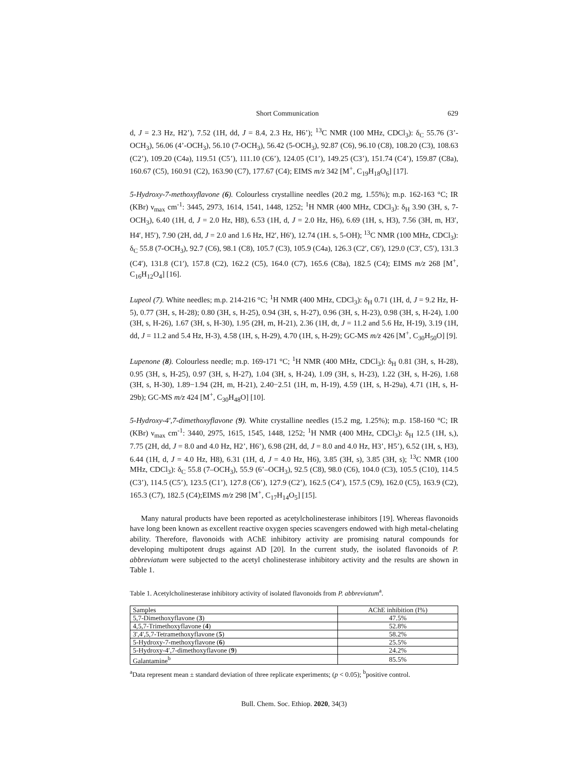Short Communication 629
d, J = 2.3 Hz, H2’), 7.52 (1H, dd, J = 8.4, 2.3 Hz, H6’); <sup>13</sup>C NMR (100 MHz, CDCl<sub>3</sub>): δ<sub>C</sub> 55.76 (3’-OCH<sub>3</sub>), 56.06 (4’-OCH<sub>3</sub>), 56.10 (7-OCH<sub>3</sub>), 56.42 (5-OCH<sub>3</sub>), 92.87 (C6), 96.10 (C8), 108.20 (C3), 108.63 (C2’), 109.20 (C4a), 119.51 (C5’), 111.10 (C6’), 124.05 (C1’), 149.25 (C3’), 151.74 (C4’), 159.87 (C8a), 160.67 (C5), 160.91 (C2), 163.90 (C7), 177.67 (C4); EIMS m/z 342 [M<sup>+</sup>, C<sub>19</sub>H<sub>18</sub>O<sub>6</sub>] [17].
5-Hydroxy-7-methoxyflavone (6). Colourless crystalline needles (20.2 mg, 1.55%); m.p. 162-163 °C; IR (KBr) ν<sub>max</sub> cm<sup>-1</sup>: 3445, 2973, 1614, 1541, 1448, 1252; <sup>1</sup>H NMR (400 MHz, CDCl<sub>3</sub>): δ<sub>H</sub> 3.90 (3H, s, 7-OCH<sub>3</sub>), 6.40 (1H, d, J = 2.0 Hz, H8), 6.53 (1H, d, J = 2.0 Hz, H6), 6.69 (1H, s, H3), 7.56 (3H, m, H3′, H4′, H5′), 7.90 (2H, dd, J = 2.0 and 1.6 Hz, H2′, H6′), 12.74 (1H. s, 5-OH); <sup>13</sup>C NMR (100 MHz, CDCl<sub>3</sub>): δ<sub>C</sub> 55.8 (7-OCH<sub>3</sub>), 92.7 (C6), 98.1 (C8), 105.7 (C3), 105.9 (C4a), 126.3 (C2′, C6′), 129.0 (C3′, C5′), 131.3 (C4′), 131.8 (C1′), 157.8 (C2), 162.2 (C5), 164.0 (C7), 165.6 (C8a), 182.5 (C4); EIMS m/z 268 [M<sup>+</sup>, C<sub>16</sub>H<sub>12</sub>O<sub>4</sub>] [16].
Lupeol (7). White needles; m.p. 214-216 °C; <sup>1</sup>H NMR (400 MHz, CDCl<sub>3</sub>): δ<sub>H</sub> 0.71 (1H, d, J = 9.2 Hz, H-5), 0.77 (3H, s, H-28); 0.80 (3H, s, H-25), 0.94 (3H, s, H-27), 0.96 (3H, s, H-23), 0.98 (3H, s, H-24), 1.00 (3H, s, H-26), 1.67 (3H, s, H-30), 1.95 (2H, m, H-21), 2.36 (1H, dt, J = 11.2 and 5.6 Hz, H-19), 3.19 (1H, dd, J = 11.2 and 5.4 Hz, H-3), 4.58 (1H, s, H-29), 4.70 (1H, s, H-29); GC-MS m/z 426 [M<sup>+</sup>, C<sub>30</sub>H<sub>50</sub>O] [9].
Lupenone (8). Colourless needle; m.p. 169-171 °C; <sup>1</sup>H NMR (400 MHz, CDCl<sub>3</sub>): δ<sub>H</sub> 0.81 (3H, s, H-28), 0.95 (3H, s, H-25), 0.97 (3H, s, H-27), 1.04 (3H, s, H-24), 1.09 (3H, s, H-23), 1.22 (3H, s, H-26), 1.68 (3H, s, H-30), 1.89−1.94 (2H, m, H-21), 2.40−2.51 (1H, m, H-19), 4.59 (1H, s, H-29a), 4.71 (1H, s, H-29b); GC-MS m/z 424 [M<sup>+</sup>, C<sub>30</sub>H<sub>48</sub>O] [10].
5-Hydroxy-4′,7-dimethoxyflavone (9). White crystalline needles (15.2 mg, 1.25%); m.p. 158-160 °C; IR (KBr) ν<sub>max</sub> cm<sup>-1</sup>: 3440, 2975, 1615, 1545, 1448, 1252; <sup>1</sup>H NMR (400 MHz, CDCl<sub>3</sub>): δ<sub>H</sub> 12.5 (1H, s,), 7.75 (2H, dd, J = 8.0 and 4.0 Hz, H2’, H6’), 6.98 (2H, dd, J = 8.0 and 4.0 Hz, H3’, H5’), 6.52 (1H, s, H3), 6.44 (1H, d, J = 4.0 Hz, H8), 6.31 (1H, d, J = 4.0 Hz, H6), 3.85 (3H, s), 3.85 (3H, s); <sup>13</sup>C NMR (100 MHz, CDCl<sub>3</sub>): δ<sub>C</sub> 55.8 (7–OCH<sub>3</sub>), 55.9 (6’–OCH<sub>3</sub>), 92.5 (C8), 98.0 (C6), 104.0 (C3), 105.5 (C10), 114.5 (C3’), 114.5 (C5’), 123.5 (C1’), 127.8 (C6’), 127.9 (C2’), 162.5 (C4’), 157.5 (C9), 162.0 (C5), 163.9 (C2), 165.3 (C7), 182.5 (C4);EIMS m/z 298 [M<sup>+</sup>, C<sub>17</sub>H<sub>14</sub>O<sub>5</sub>] [15].
Many natural products have been reported as acetylcholinesterase inhibitors [19]. Whereas flavonoids have long been known as excellent reactive oxygen species scavengers endowed with high metal-chelating ability. Therefore, flavonoids with AChE inhibitory activity are promising natural compounds for developing multipotent drugs against AD [20]. In the current study, the isolated flavonoids of P. abbreviatum were subjected to the acetyl cholinesterase inhibitory activity and the results are shown in Table 1.
Table 1. Acetylcholinesterase inhibitory activity of isolated flavonoids from P. abbreviatum<sup>a</sup>.
| Samples | AChE inhibition (I%) |
| --- | --- |
| 5,7-Dimethoxyflavone ( 3 ) | 47.5% |
| 4,5,7-Trimethoxyflavone ( 4 ) | 52.8% |
| 3',4',5,7-Tetramethoxyflavone ( 5 ) | 58.2% |
| 5-Hydroxy-7-methoxyflavone ( 6 ) | 25.5% |
| 5-Hydroxy-4′,7-dimethoxyflavone ( 9 ) | 24.2% |
| Galantamine<sup>b</sup> | 85.5% |
<sup>a</sup> Data represent mean ± standard deviation of three replicate experiments; (p < 0.05); <sup>b</sup>positive control.
Bull. Chem. Soc. Ethiop. 2020, 34(3)